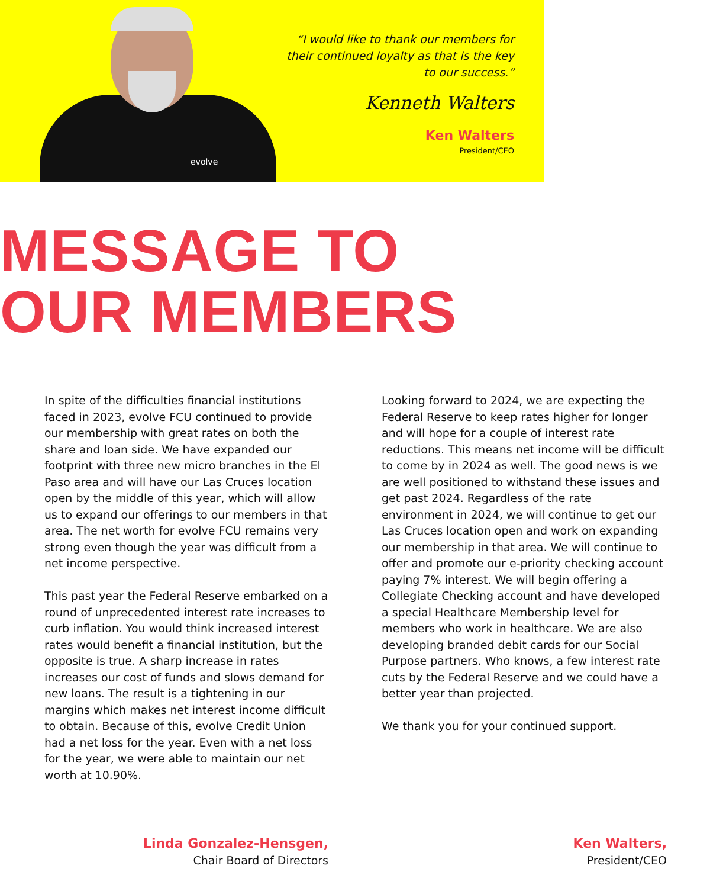evolve
“I would like to thank our members for their continued loyalty as that is the key to our success.”
Kenneth Walters
Ken Walters
President/CEO
MESSAGE TO
OUR MEMBERS
In spite of the difficulties financial institutions faced in 2023, evolve FCU continued to provide our membership with great rates on both the share and loan side. We have expanded our footprint with three new micro branches in the El Paso area and will have our Las Cruces location open by the middle of this year, which will allow us to expand our offerings to our members in that area. The net worth for evolve FCU remains very strong even though the year was difficult from a net income perspective.
This past year the Federal Reserve embarked on a round of unprecedented interest rate increases to curb inflation. You would think increased interest rates would benefit a financial institution, but the opposite is true. A sharp increase in rates increases our cost of funds and slows demand for new loans. The result is a tightening in our margins which makes net interest income difficult to obtain. Because of this, evolve Credit Union had a net loss for the year. Even with a net loss for the year, we were able to maintain our net worth at 10.90%.
Looking forward to 2024, we are expecting the Federal Reserve to keep rates higher for longer and will hope for a couple of interest rate reductions. This means net income will be difficult to come by in 2024 as well. The good news is we are well positioned to withstand these issues and get past 2024. Regardless of the rate environment in 2024, we will continue to get our Las Cruces location open and work on expanding our membership in that area. We will continue to offer and promote our e-priority checking account paying 7% interest. We will begin offering a Collegiate Checking account and have developed a special Healthcare Membership level for members who work in healthcare. We are also developing branded debit cards for our Social Purpose partners. Who knows, a few interest rate cuts by the Federal Reserve and we could have a better year than projected.
We thank you for your continued support.
Linda Gonzalez-Hensgen,
Chair Board of Directors
Ken Walters,
President/CEO